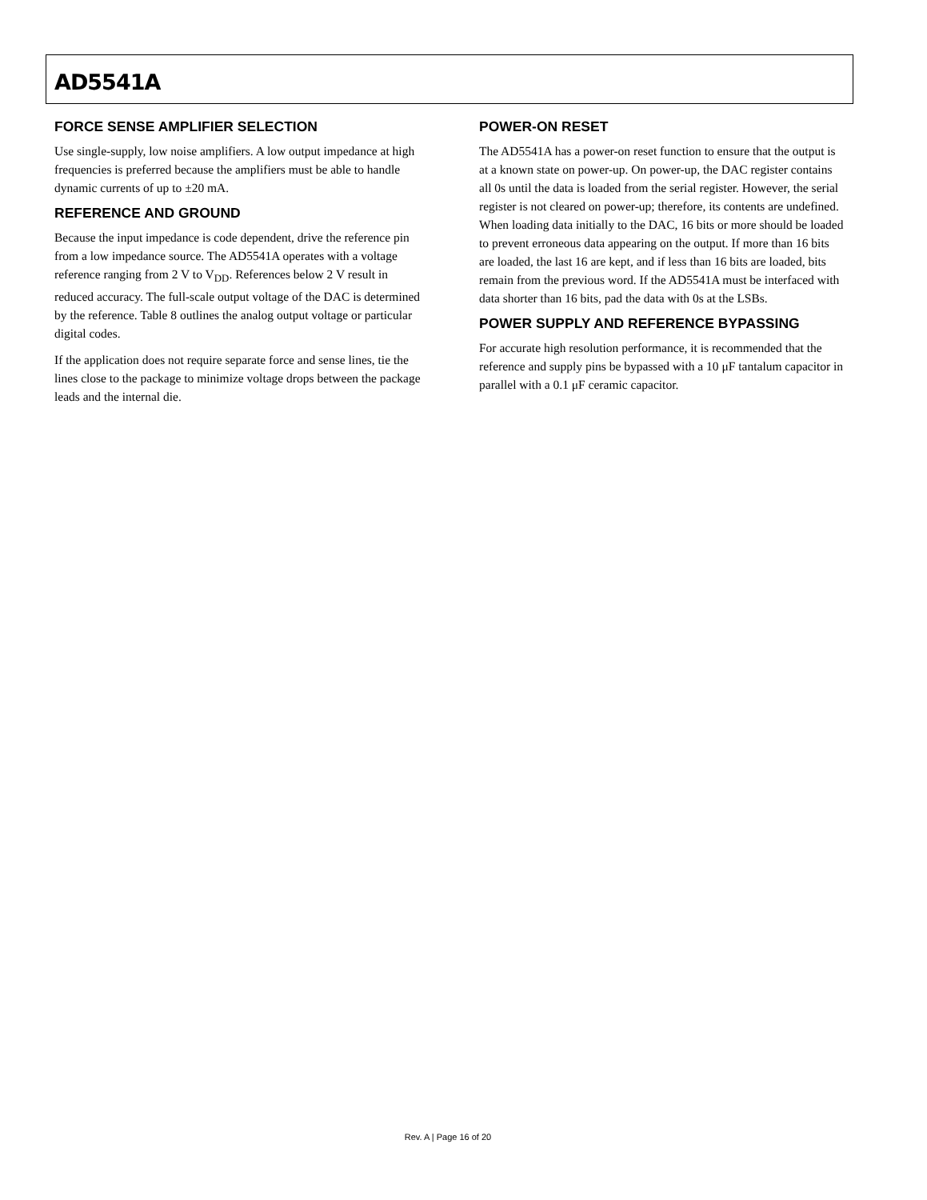AD5541A
FORCE SENSE AMPLIFIER SELECTION
Use single-supply, low noise amplifiers. A low output impedance at high frequencies is preferred because the amplifiers must be able to handle dynamic currents of up to ±20 mA.
REFERENCE AND GROUND
Because the input impedance is code dependent, drive the reference pin from a low impedance source. The AD5541A operates with a voltage reference ranging from 2 V to V<sub>DD</sub>. References below 2 V result in reduced accuracy. The full-scale output voltage of the DAC is determined by the reference. Table 8 outlines the analog output voltage or particular digital codes.
If the application does not require separate force and sense lines, tie the lines close to the package to minimize voltage drops between the package leads and the internal die.
POWER-ON RESET
The AD5541A has a power-on reset function to ensure that the output is at a known state on power-up. On power-up, the DAC register contains all 0s until the data is loaded from the serial register. However, the serial register is not cleared on power-up; therefore, its contents are undefined. When loading data initially to the DAC, 16 bits or more should be loaded to prevent erroneous data appearing on the output. If more than 16 bits are loaded, the last 16 are kept, and if less than 16 bits are loaded, bits remain from the previous word. If the AD5541A must be interfaced with data shorter than 16 bits, pad the data with 0s at the LSBs.
POWER SUPPLY AND REFERENCE BYPASSING
For accurate high resolution performance, it is recommended that the reference and supply pins be bypassed with a 10 μF tantalum capacitor in parallel with a 0.1 μF ceramic capacitor.
Rev. A | Page 16 of 20